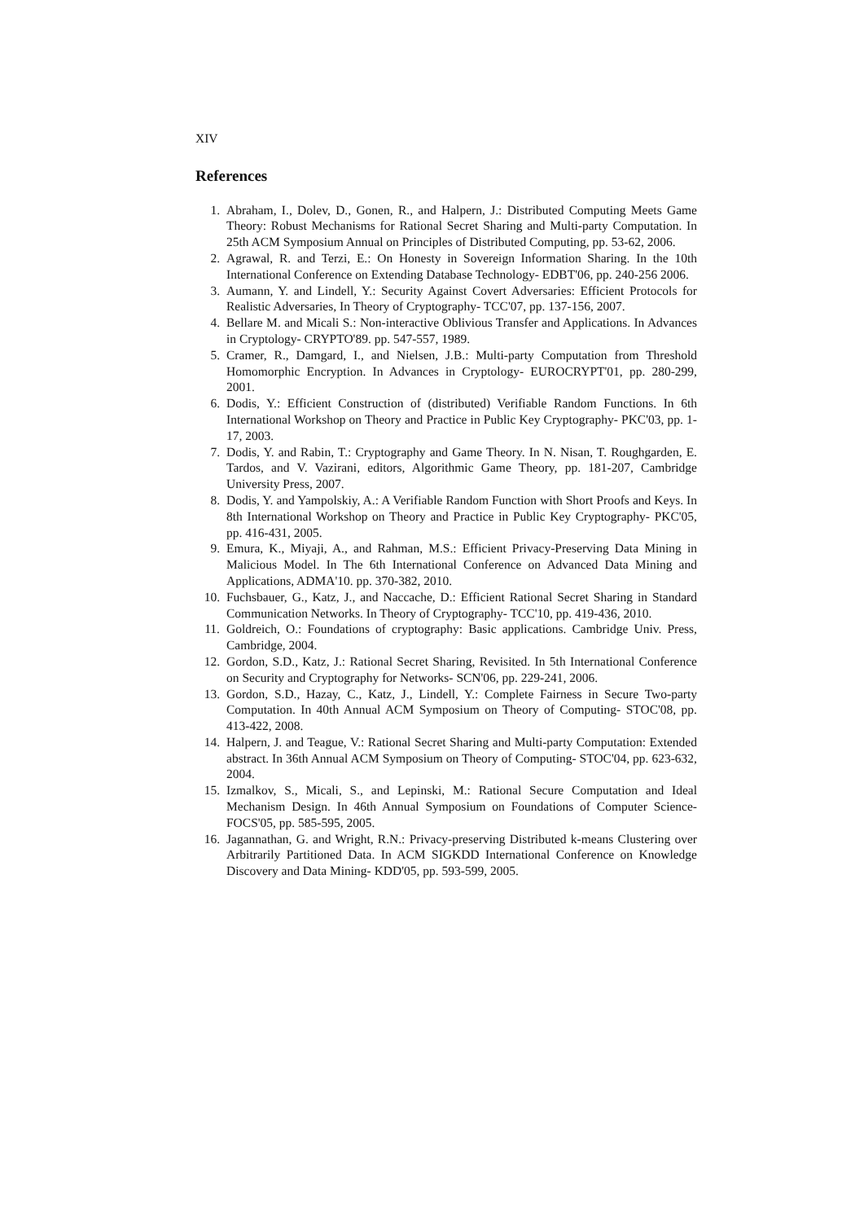XIV
References
1. Abraham, I., Dolev, D., Gonen, R., and Halpern, J.: Distributed Computing Meets Game Theory: Robust Mechanisms for Rational Secret Sharing and Multi-party Computation. In 25th ACM Symposium Annual on Principles of Distributed Computing, pp. 53-62, 2006.
2. Agrawal, R. and Terzi, E.: On Honesty in Sovereign Information Sharing. In the 10th International Conference on Extending Database Technology- EDBT'06, pp. 240-256 2006.
3. Aumann, Y. and Lindell, Y.: Security Against Covert Adversaries: Efficient Protocols for Realistic Adversaries, In Theory of Cryptography- TCC'07, pp. 137-156, 2007.
4. Bellare M. and Micali S.: Non-interactive Oblivious Transfer and Applications. In Advances in Cryptology- CRYPTO'89. pp. 547-557, 1989.
5. Cramer, R., Damgard, I., and Nielsen, J.B.: Multi-party Computation from Threshold Homomorphic Encryption. In Advances in Cryptology- EUROCRYPT'01, pp. 280-299, 2001.
6. Dodis, Y.: Efficient Construction of (distributed) Verifiable Random Functions. In 6th International Workshop on Theory and Practice in Public Key Cryptography- PKC'03, pp. 1-17, 2003.
7. Dodis, Y. and Rabin, T.: Cryptography and Game Theory. In N. Nisan, T. Roughgarden, E. Tardos, and V. Vazirani, editors, Algorithmic Game Theory, pp. 181-207, Cambridge University Press, 2007.
8. Dodis, Y. and Yampolskiy, A.: A Verifiable Random Function with Short Proofs and Keys. In 8th International Workshop on Theory and Practice in Public Key Cryptography- PKC'05, pp. 416-431, 2005.
9. Emura, K., Miyaji, A., and Rahman, M.S.: Efficient Privacy-Preserving Data Mining in Malicious Model. In The 6th International Conference on Advanced Data Mining and Applications, ADMA'10. pp. 370-382, 2010.
10. Fuchsbauer, G., Katz, J., and Naccache, D.: Efficient Rational Secret Sharing in Standard Communication Networks. In Theory of Cryptography- TCC'10, pp. 419-436, 2010.
11. Goldreich, O.: Foundations of cryptography: Basic applications. Cambridge Univ. Press, Cambridge, 2004.
12. Gordon, S.D., Katz, J.: Rational Secret Sharing, Revisited. In 5th International Conference on Security and Cryptography for Networks- SCN'06, pp. 229-241, 2006.
13. Gordon, S.D., Hazay, C., Katz, J., Lindell, Y.: Complete Fairness in Secure Two-party Computation. In 40th Annual ACM Symposium on Theory of Computing- STOC'08, pp. 413-422, 2008.
14. Halpern, J. and Teague, V.: Rational Secret Sharing and Multi-party Computation: Extended abstract. In 36th Annual ACM Symposium on Theory of Computing- STOC'04, pp. 623-632, 2004.
15. Izmalkov, S., Micali, S., and Lepinski, M.: Rational Secure Computation and Ideal Mechanism Design. In 46th Annual Symposium on Foundations of Computer Science- FOCS'05, pp. 585-595, 2005.
16. Jagannathan, G. and Wright, R.N.: Privacy-preserving Distributed k-means Clustering over Arbitrarily Partitioned Data. In ACM SIGKDD International Conference on Knowledge Discovery and Data Mining- KDD'05, pp. 593-599, 2005.